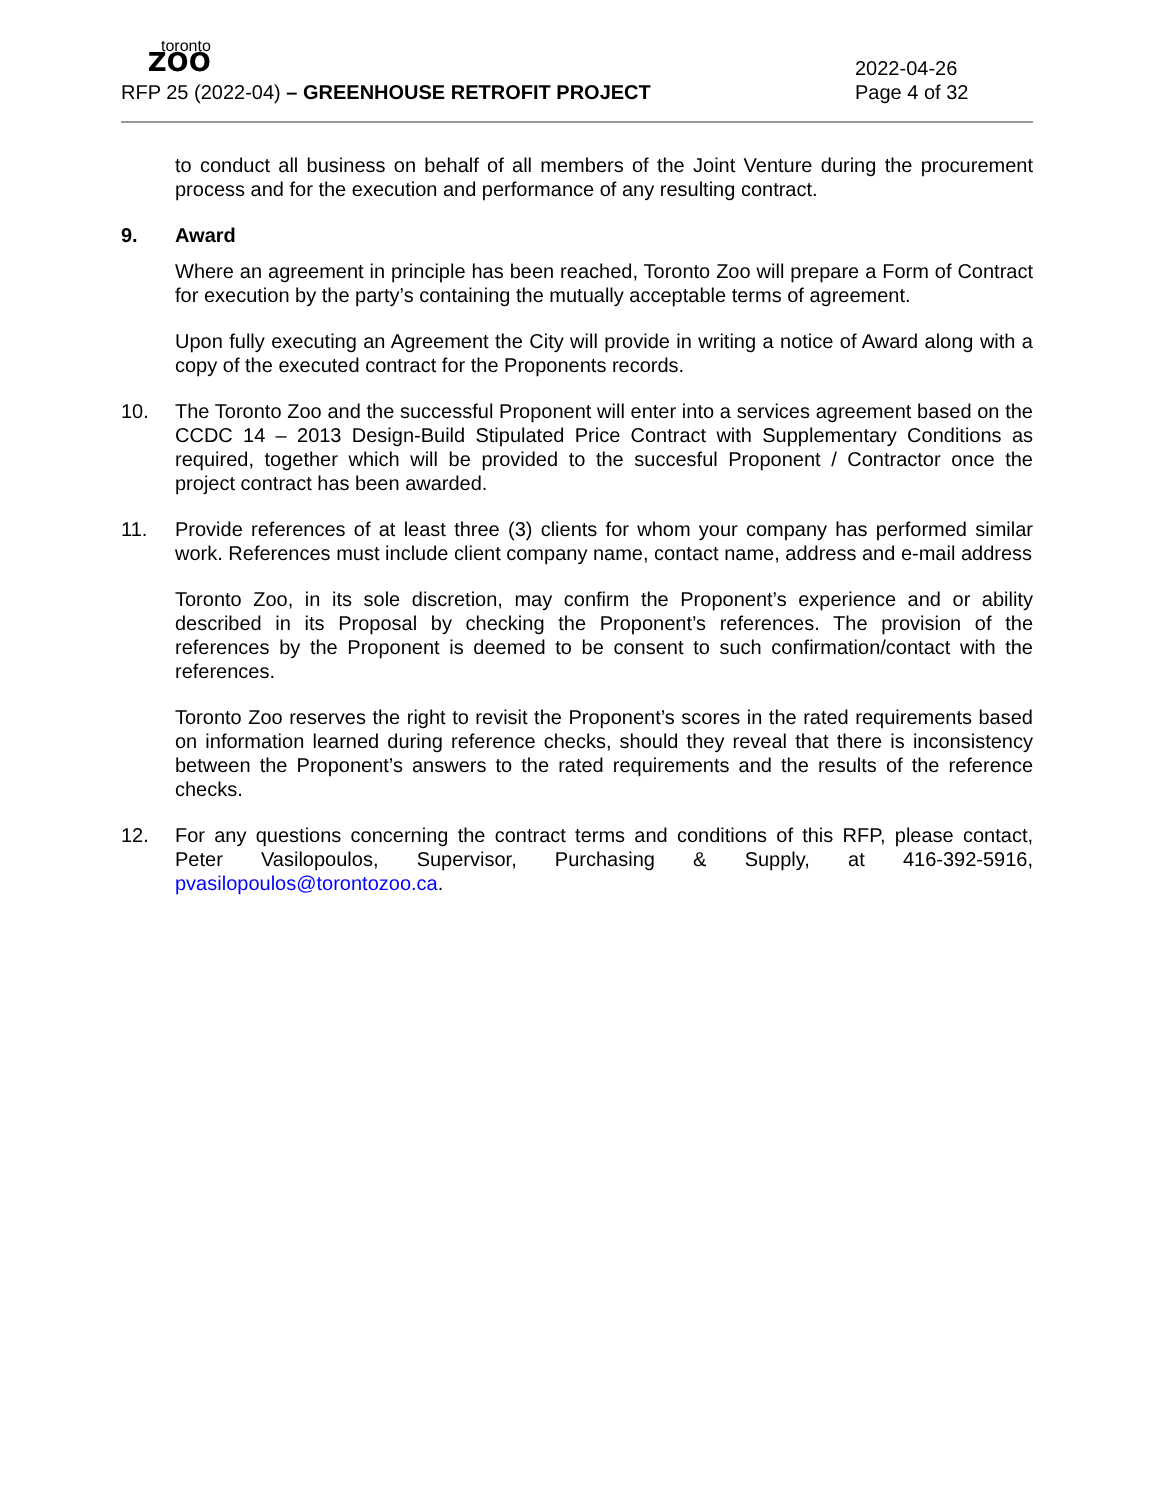toronto
ZOO
2022-04-26
RFP 25 (2022-04) – GREENHOUSE RETROFIT PROJECT
Page 4 of 32
to conduct all business on behalf of all members of the Joint Venture during the procurement process and for the execution and performance of any resulting contract.
9. Award
Where an agreement in principle has been reached, Toronto Zoo will prepare a Form of Contract for execution by the party’s containing the mutually acceptable terms of agreement.
Upon fully executing an Agreement the City will provide in writing a notice of Award along with a copy of the executed contract for the Proponents records.
10. The Toronto Zoo and the successful Proponent will enter into a services agreement based on the CCDC 14 – 2013 Design-Build Stipulated Price Contract with Supplementary Conditions as required, together which will be provided to the succesful Proponent / Contractor once the project contract has been awarded.
11. Provide references of at least three (3) clients for whom your company has performed similar work. References must include client company name, contact name, address and e-mail address
Toronto Zoo, in its sole discretion, may confirm the Proponent’s experience and or ability described in its Proposal by checking the Proponent’s references. The provision of the references by the Proponent is deemed to be consent to such confirmation/contact with the references.
Toronto Zoo reserves the right to revisit the Proponent’s scores in the rated requirements based on information learned during reference checks, should they reveal that there is inconsistency between the Proponent’s answers to the rated requirements and the results of the reference checks.
12. For any questions concerning the contract terms and conditions of this RFP, please contact, Peter Vasilopoulos, Supervisor, Purchasing & Supply, at 416-392-5916, pvasilopoulos@torontozoo.ca.